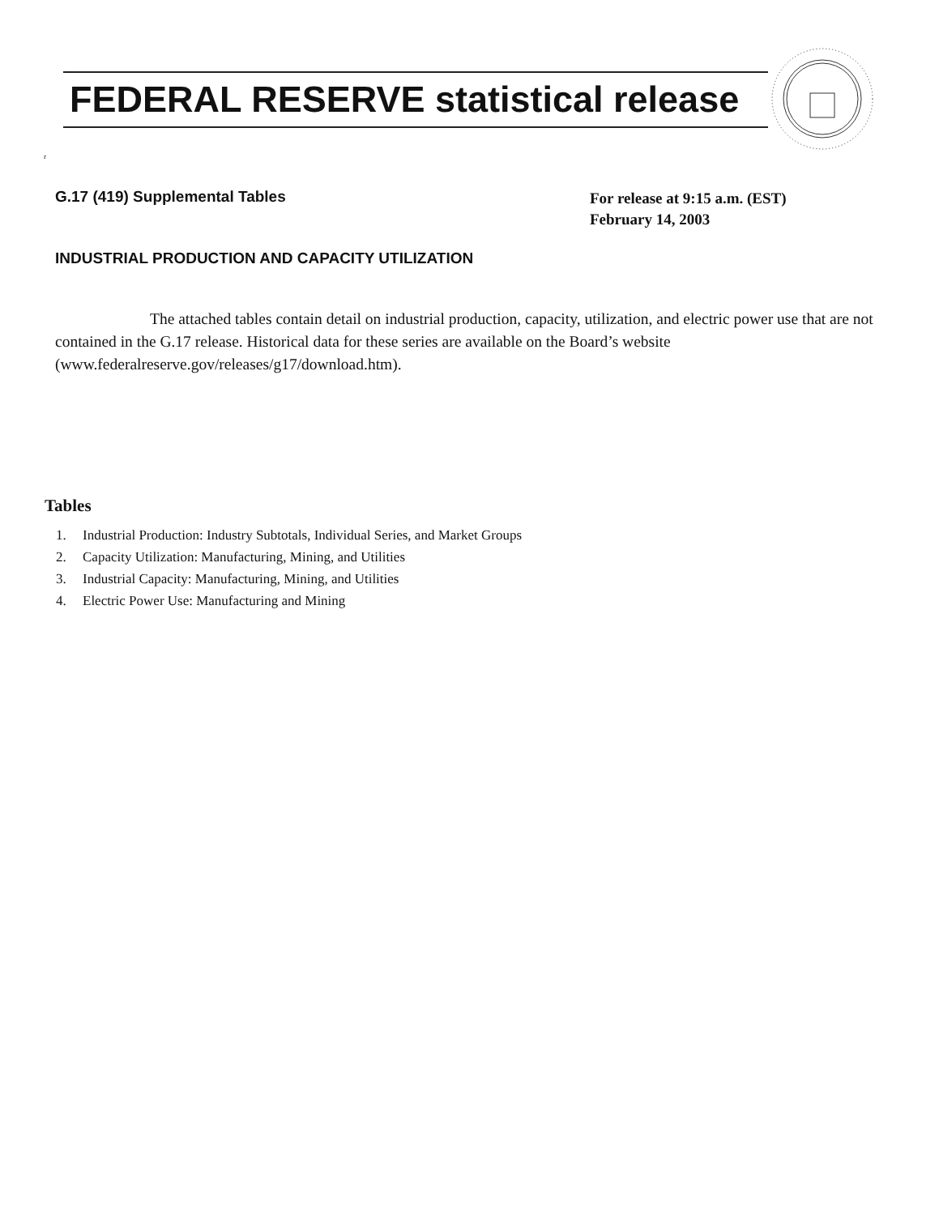FEDERAL RESERVE statistical release
r
G.17 (419) Supplemental Tables
For release at 9:15 a.m. (EST)
February 14, 2003
INDUSTRIAL PRODUCTION AND CAPACITY UTILIZATION
The attached tables contain detail on industrial production, capacity, utilization, and electric power use that are not contained in the G.17 release. Historical data for these series are available on the Board’s website (www.federalreserve.gov/releases/g17/download.htm).
Tables
1. Industrial Production: Industry Subtotals, Individual Series, and Market Groups
2. Capacity Utilization: Manufacturing, Mining, and Utilities
3. Industrial Capacity: Manufacturing, Mining, and Utilities
4. Electric Power Use: Manufacturing and Mining